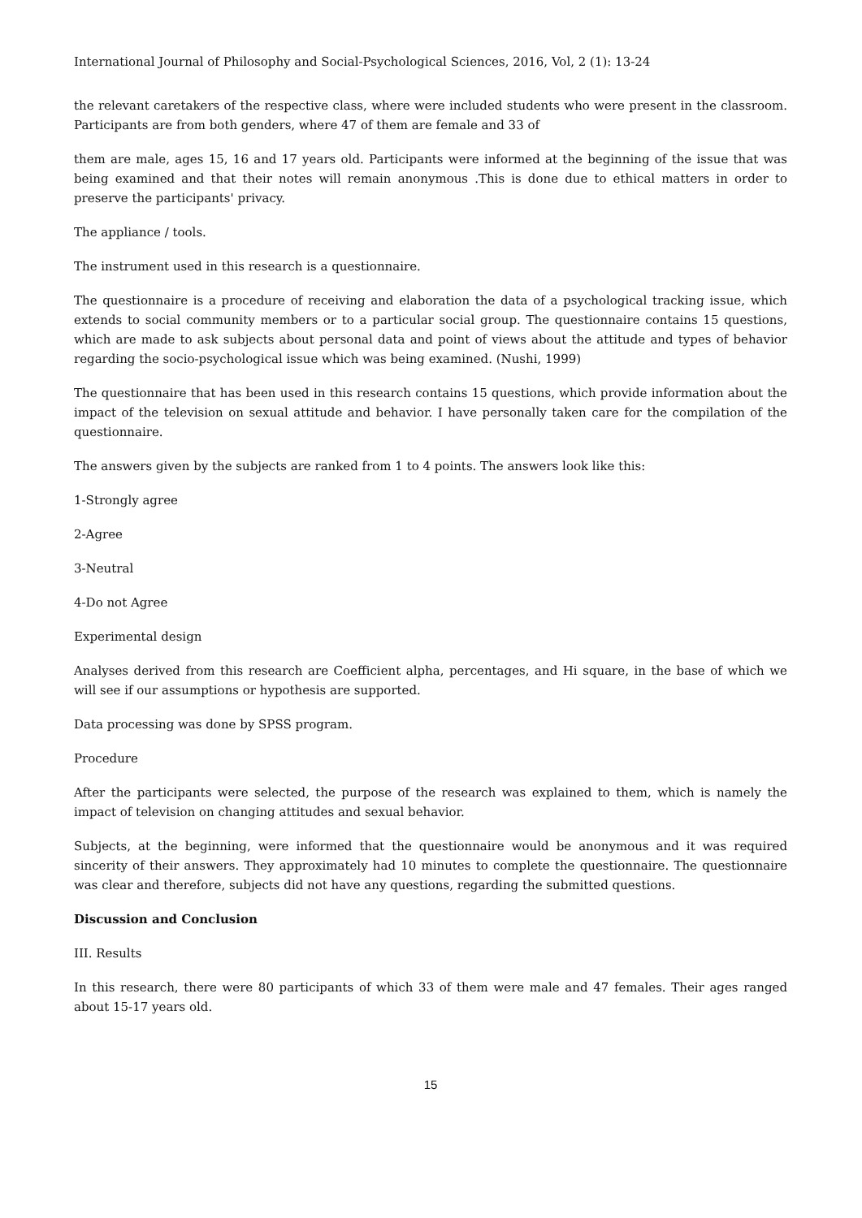International Journal of Philosophy and Social-Psychological Sciences, 2016, Vol, 2 (1): 13-24
the relevant caretakers of the respective class, where were included students who were present in the classroom. Participants are from both genders, where 47 of them are female and 33 of
them are male, ages 15, 16 and 17 years old. Participants were informed at the beginning of the issue that was being examined and that their notes will remain anonymous .This is done due to ethical matters in order to preserve the participants' privacy.
The appliance / tools.
The instrument used in this research is a questionnaire.
The questionnaire is a procedure of receiving and elaboration the data of a psychological tracking issue, which extends to social community members or to a particular social group. The questionnaire contains 15 questions, which are made to ask subjects about personal data and point of views about the attitude and types of behavior regarding the socio-psychological issue which was being examined. (Nushi, 1999)
The questionnaire that has been used in this research contains 15 questions, which provide information about the impact of the television on sexual attitude and behavior. I have personally taken care for the compilation of the questionnaire.
The answers given by the subjects are ranked from 1 to 4 points. The answers look like this:
1-Strongly agree
2-Agree
3-Neutral
4-Do not Agree
Experimental design
Analyses derived from this research are Coefficient alpha, percentages, and Hi square, in the base of which we will see if our assumptions or hypothesis are supported.
Data processing was done by SPSS program.
Procedure
After the participants were selected, the purpose of the research was explained to them, which is namely the impact of television on changing attitudes and sexual behavior.
Subjects, at the beginning, were informed that the questionnaire would be anonymous and it was required sincerity of their answers. They approximately had 10 minutes to complete the questionnaire. The questionnaire was clear and therefore, subjects did not have any questions, regarding the submitted questions.
Discussion and Conclusion
III. Results
In this research, there were 80 participants of which 33 of them were male and 47 females. Their ages ranged about 15-17 years old.
15